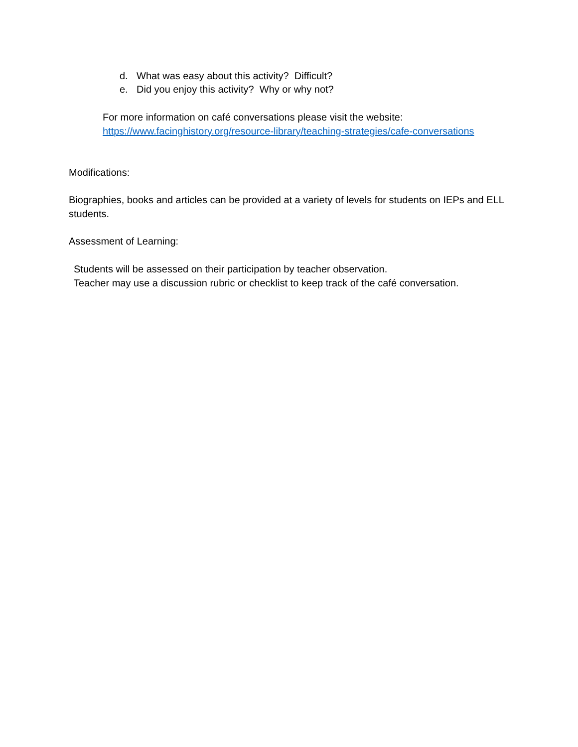d. What was easy about this activity? Difficult?
e. Did you enjoy this activity? Why or why not?
For more information on café conversations please visit the website:
https://www.facinghistory.org/resource-library/teaching-strategies/cafe-conversations
Modifications:
Biographies, books and articles can be provided at a variety of levels for students on IEPs and ELL students.
Assessment of Learning:
Students will be assessed on their participation by teacher observation.
Teacher may use a discussion rubric or checklist to keep track of the café conversation.